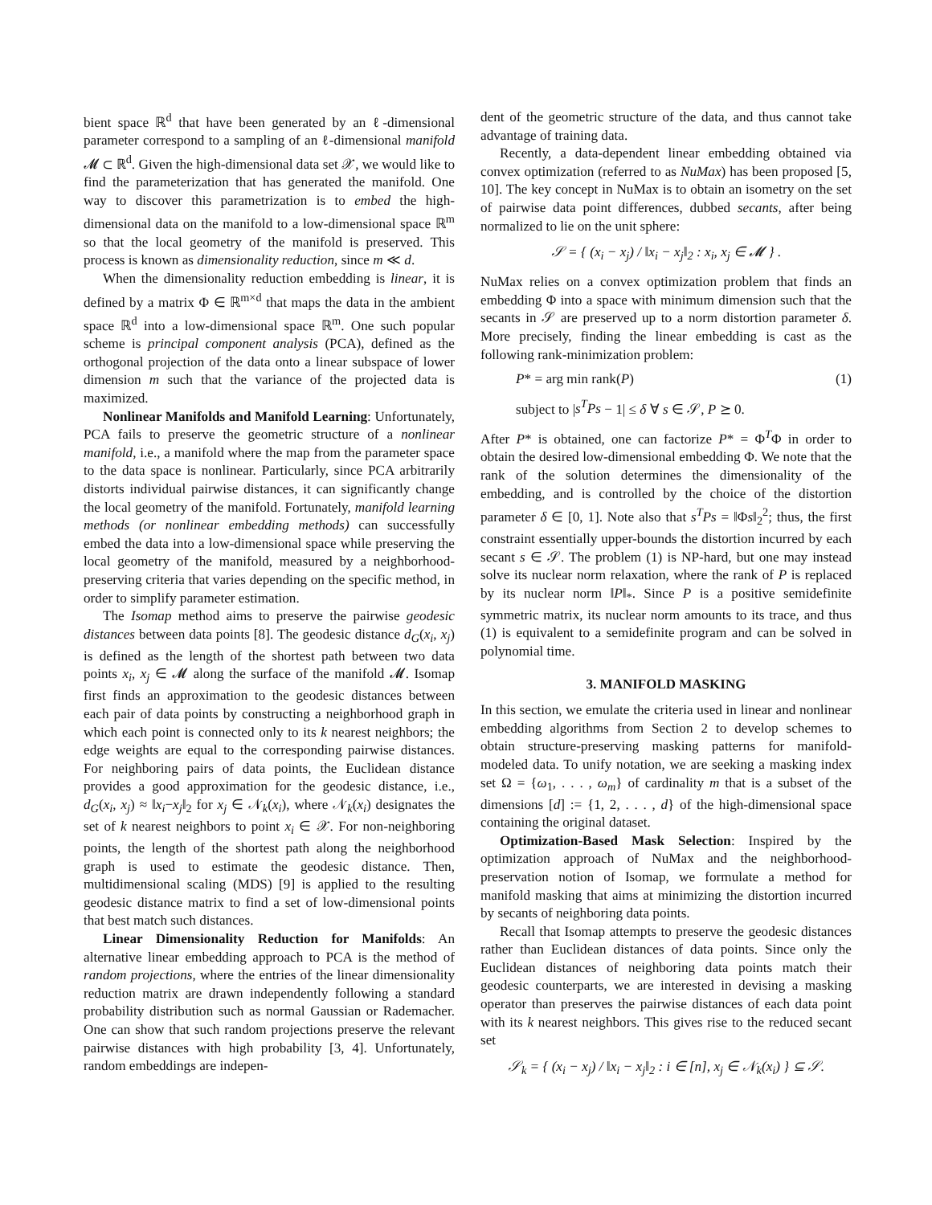bient space ℝ<sup>d</sup> that have been generated by an ℓ-dimensional parameter correspond to a sampling of an ℓ-dimensional manifold 𝓜 ⊂ ℝ<sup>d</sup>. Given the high-dimensional data set 𝒳, we would like to find the parameterization that has generated the manifold. One way to discover this parametrization is to embed the high-dimensional data on the manifold to a low-dimensional space ℝ<sup>m</sup> so that the local geometry of the manifold is preserved. This process is known as dimensionality reduction, since m ≪ d.
When the dimensionality reduction embedding is linear, it is defined by a matrix Φ ∈ ℝ<sup>m×d</sup> that maps the data in the ambient space ℝ<sup>d</sup> into a low-dimensional space ℝ<sup>m</sup>. One such popular scheme is principal component analysis (PCA), defined as the orthogonal projection of the data onto a linear subspace of lower dimension m such that the variance of the projected data is maximized.
Nonlinear Manifolds and Manifold Learning: Unfortunately, PCA fails to preserve the geometric structure of a nonlinear manifold, i.e., a manifold where the map from the parameter space to the data space is nonlinear. Particularly, since PCA arbitrarily distorts individual pairwise distances, it can significantly change the local geometry of the manifold. Fortunately, manifold learning methods (or nonlinear embedding methods) can successfully embed the data into a low-dimensional space while preserving the local geometry of the manifold, measured by a neighborhood-preserving criteria that varies depending on the specific method, in order to simplify parameter estimation.
The Isomap method aims to preserve the pairwise geodesic distances between data points [8]. The geodesic distance d<sub>G</sub>(x<sub>i</sub>, x<sub>j</sub>) is defined as the length of the shortest path between two data points x<sub>i</sub>, x<sub>j</sub> ∈ 𝓜 along the surface of the manifold 𝓜. Isomap first finds an approximation to the geodesic distances between each pair of data points by constructing a neighborhood graph in which each point is connected only to its k nearest neighbors; the edge weights are equal to the corresponding pairwise distances. For neighboring pairs of data points, the Euclidean distance provides a good approximation for the geodesic distance, i.e., d<sub>G</sub>(x<sub>i</sub>, x<sub>j</sub>) ≈ ‖x<sub>i</sub>−x<sub>j</sub>‖<sub>2</sub> for x<sub>j</sub> ∈ 𝒩<sub>k</sub>(x<sub>i</sub>), where 𝒩<sub>k</sub>(x<sub>i</sub>) designates the set of k nearest neighbors to point x<sub>i</sub> ∈ 𝒳. For non-neighboring points, the length of the shortest path along the neighborhood graph is used to estimate the geodesic distance. Then, multidimensional scaling (MDS) [9] is applied to the resulting geodesic distance matrix to find a set of low-dimensional points that best match such distances.
Linear Dimensionality Reduction for Manifolds: An alternative linear embedding approach to PCA is the method of random projections, where the entries of the linear dimensionality reduction matrix are drawn independently following a standard probability distribution such as normal Gaussian or Rademacher. One can show that such random projections preserve the relevant pairwise distances with high probability [3, 4]. Unfortunately, random embeddings are indepen-
dent of the geometric structure of the data, and thus cannot take advantage of training data.
Recently, a data-dependent linear embedding obtained via convex optimization (referred to as NuMax) has been proposed [5, 10]. The key concept in NuMax is to obtain an isometry on the set of pairwise data point differences, dubbed secants, after being normalized to lie on the unit sphere:
𝒮 = { (x<sub>i</sub> − x<sub>j</sub>) / ‖x<sub>i</sub> − x<sub>j</sub>‖<sub>2</sub> : x<sub>i</sub>, x<sub>j</sub> ∈ 𝓜 } .
NuMax relies on a convex optimization problem that finds an embedding Φ into a space with minimum dimension such that the secants in 𝒮 are preserved up to a norm distortion parameter δ. More precisely, finding the linear embedding is cast as the following rank-minimization problem:
P* = arg min rank(P) (1)
subject to |s<sup>T</sup>Ps − 1| ≤ δ ∀ s ∈ 𝒮, P ⪰ 0.
After P* is obtained, one can factorize P* = Φ<sup>T</sup>Φ in order to obtain the desired low-dimensional embedding Φ. We note that the rank of the solution determines the dimensionality of the embedding, and is controlled by the choice of the distortion parameter δ ∈ [0, 1]. Note also that s<sup>T</sup>Ps = ‖Φs‖<sub>2</sub><sup>2</sup>; thus, the first constraint essentially upper-bounds the distortion incurred by each secant s ∈ 𝒮. The problem (1) is NP-hard, but one may instead solve its nuclear norm relaxation, where the rank of P is replaced by its nuclear norm ‖P‖<sub>*</sub>. Since P is a positive semidefinite symmetric matrix, its nuclear norm amounts to its trace, and thus (1) is equivalent to a semidefinite program and can be solved in polynomial time.
3. MANIFOLD MASKING
In this section, we emulate the criteria used in linear and nonlinear embedding algorithms from Section 2 to develop schemes to obtain structure-preserving masking patterns for manifold-modeled data. To unify notation, we are seeking a masking index set Ω = {ω<sub>1</sub>, . . . , ω<sub>m</sub>} of cardinality m that is a subset of the dimensions [d] := {1, 2, . . . , d} of the high-dimensional space containing the original dataset.
Optimization-Based Mask Selection: Inspired by the optimization approach of NuMax and the neighborhood-preservation notion of Isomap, we formulate a method for manifold masking that aims at minimizing the distortion incurred by secants of neighboring data points.
Recall that Isomap attempts to preserve the geodesic distances rather than Euclidean distances of data points. Since only the Euclidean distances of neighboring data points match their geodesic counterparts, we are interested in devising a masking operator than preserves the pairwise distances of each data point with its k nearest neighbors. This gives rise to the reduced secant set
𝒮<sub>k</sub> = { (x<sub>i</sub> − x<sub>j</sub>) / ‖x<sub>i</sub> − x<sub>j</sub>‖<sub>2</sub> : i ∈ [n], x<sub>j</sub> ∈ 𝒩<sub>k</sub>(x<sub>i</sub>) } ⊆ 𝒮.